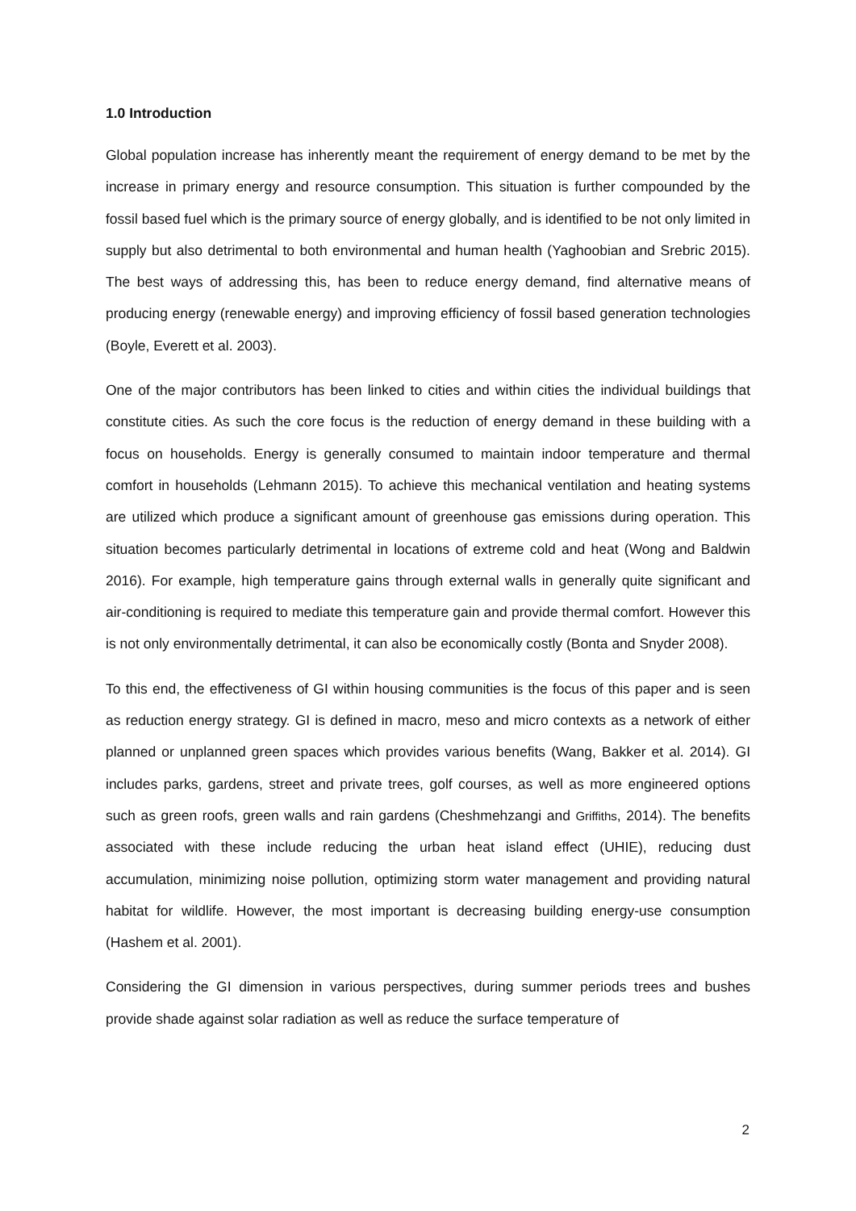1.0 Introduction
Global population increase has inherently meant the requirement of energy demand to be met by the increase in primary energy and resource consumption. This situation is further compounded by the fossil based fuel which is the primary source of energy globally, and is identified to be not only limited in supply but also detrimental to both environmental and human health (Yaghoobian and Srebric 2015). The best ways of addressing this, has been to reduce energy demand, find alternative means of producing energy (renewable energy) and improving efficiency of fossil based generation technologies (Boyle, Everett et al. 2003).
One of the major contributors has been linked to cities and within cities the individual buildings that constitute cities. As such the core focus is the reduction of energy demand in these building with a focus on households. Energy is generally consumed to maintain indoor temperature and thermal comfort in households (Lehmann 2015). To achieve this mechanical ventilation and heating systems are utilized which produce a significant amount of greenhouse gas emissions during operation. This situation becomes particularly detrimental in locations of extreme cold and heat (Wong and Baldwin 2016). For example, high temperature gains through external walls in generally quite significant and air-conditioning is required to mediate this temperature gain and provide thermal comfort. However this is not only environmentally detrimental, it can also be economically costly (Bonta and Snyder 2008).
To this end, the effectiveness of GI within housing communities is the focus of this paper and is seen as reduction energy strategy. GI is defined in macro, meso and micro contexts as a network of either planned or unplanned green spaces which provides various benefits (Wang, Bakker et al. 2014). GI includes parks, gardens, street and private trees, golf courses, as well as more engineered options such as green roofs, green walls and rain gardens (Cheshmehzangi and Griffiths, 2014). The benefits associated with these include reducing the urban heat island effect (UHIE), reducing dust accumulation, minimizing noise pollution, optimizing storm water management and providing natural habitat for wildlife. However, the most important is decreasing building energy-use consumption (Hashem et al. 2001).
Considering the GI dimension in various perspectives, during summer periods trees and bushes provide shade against solar radiation as well as reduce the surface temperature of
2